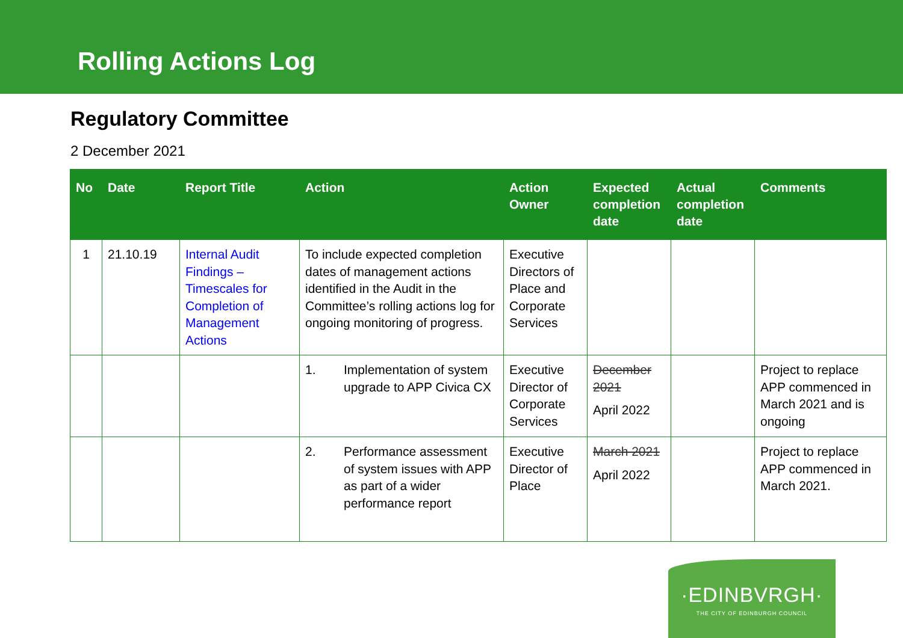Rolling Actions Log
Regulatory Committee
2 December 2021
| No | Date | Report Title | Action | Action Owner | Expected completion date | Actual completion date | Comments |
| --- | --- | --- | --- | --- | --- | --- | --- |
| 1 | 21.10.19 | Internal Audit Findings – Timescales for Completion of Management Actions | To include expected completion dates of management actions identified in the Audit in the Committee’s rolling actions log for ongoing monitoring of progress. | Executive Directors of Place and Corporate Services | | | |
| | | | 1. Implementation of system upgrade to APP Civica CX | Executive Director of Corporate Services | December 2021 April 2022 | | Project to replace APP commenced in March 2021 and is ongoing |
| | | | 2. Performance assessment of system issues with APP as part of a wider performance report | Executive Director of Place | March 2021 April 2022 | | Project to replace APP commenced in March 2021. |
·EDINBVRGH·
THE CITY OF EDINBURGH COUNCIL